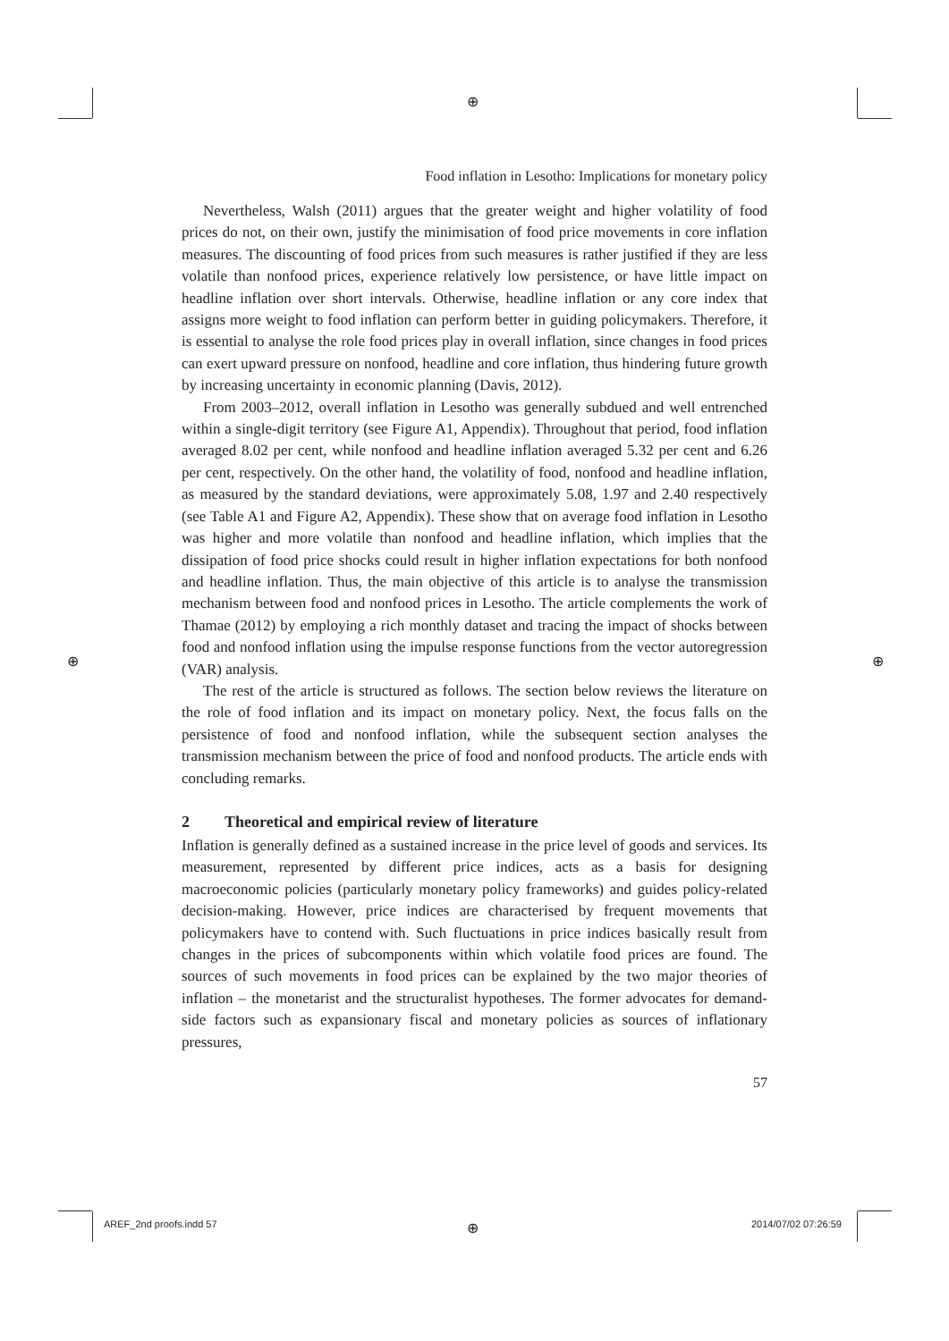⊕
⊕ ⊕
⊕
Food inflation in Lesotho: Implications for monetary policy
Nevertheless, Walsh (2011) argues that the greater weight and higher volatility of food prices do not, on their own, justify the minimisation of food price movements in core inflation measures. The discounting of food prices from such measures is rather justified if they are less volatile than nonfood prices, experience relatively low persistence, or have little impact on headline inflation over short intervals. Otherwise, headline inflation or any core index that assigns more weight to food inflation can perform better in guiding policymakers. Therefore, it is essential to analyse the role food prices play in overall inflation, since changes in food prices can exert upward pressure on nonfood, headline and core inflation, thus hindering future growth by increasing uncertainty in economic planning (Davis, 2012).
From 2003–2012, overall inflation in Lesotho was generally subdued and well entrenched within a single-digit territory (see Figure A1, Appendix). Throughout that period, food inflation averaged 8.02 per cent, while nonfood and headline inflation averaged 5.32 per cent and 6.26 per cent, respectively. On the other hand, the volatility of food, nonfood and headline inflation, as measured by the standard deviations, were approximately 5.08, 1.97 and 2.40 respectively (see Table A1 and Figure A2, Appendix). These show that on average food inflation in Lesotho was higher and more volatile than nonfood and headline inflation, which implies that the dissipation of food price shocks could result in higher inflation expectations for both nonfood and headline inflation. Thus, the main objective of this article is to analyse the transmission mechanism between food and nonfood prices in Lesotho. The article complements the work of Thamae (2012) by employing a rich monthly dataset and tracing the impact of shocks between food and nonfood inflation using the impulse response functions from the vector autoregression (VAR) analysis.
The rest of the article is structured as follows. The section below reviews the literature on the role of food inflation and its impact on monetary policy. Next, the focus falls on the persistence of food and nonfood inflation, while the subsequent section analyses the transmission mechanism between the price of food and nonfood products. The article ends with concluding remarks.
2 Theoretical and empirical review of literature
Inflation is generally defined as a sustained increase in the price level of goods and services. Its measurement, represented by different price indices, acts as a basis for designing macroeconomic policies (particularly monetary policy frameworks) and guides policy-related decision-making. However, price indices are characterised by frequent movements that policymakers have to contend with. Such fluctuations in price indices basically result from changes in the prices of subcomponents within which volatile food prices are found. The sources of such movements in food prices can be explained by the two major theories of inflation – the monetarist and the structuralist hypotheses. The former advocates for demand-side factors such as expansionary fiscal and monetary policies as sources of inflationary pressures,
57
AREF_2nd proofs.indd 57 2014/07/02 07:26:59